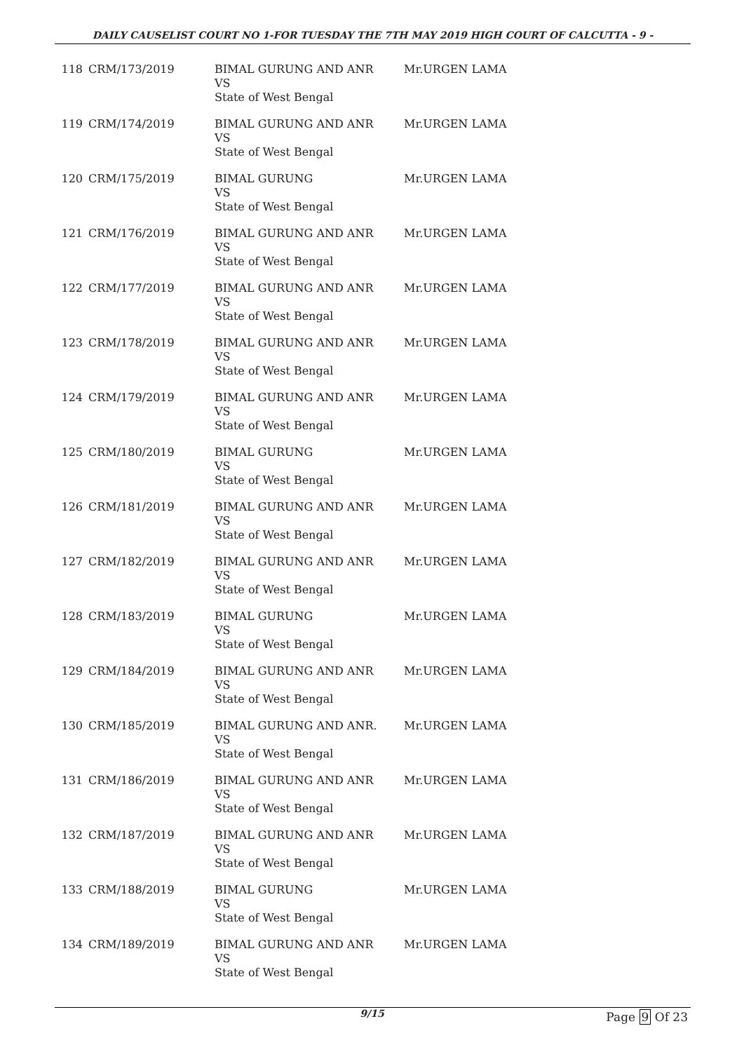DAILY CAUSELIST COURT NO 1-FOR TUESDAY THE 7TH MAY 2019 HIGH COURT OF CALCUTTA - 9 -
| 118 | CRM/173/2019 | BIMAL GURUNG AND ANR VS State of West Bengal | Mr.URGEN LAMA |
| 119 | CRM/174/2019 | BIMAL GURUNG AND ANR VS State of West Bengal | Mr.URGEN LAMA |
| 120 | CRM/175/2019 | BIMAL GURUNG VS State of West Bengal | Mr.URGEN LAMA |
| 121 | CRM/176/2019 | BIMAL GURUNG AND ANR VS State of West Bengal | Mr.URGEN LAMA |
| 122 | CRM/177/2019 | BIMAL GURUNG AND ANR VS State of West Bengal | Mr.URGEN LAMA |
| 123 | CRM/178/2019 | BIMAL GURUNG AND ANR VS State of West Bengal | Mr.URGEN LAMA |
| 124 | CRM/179/2019 | BIMAL GURUNG AND ANR VS State of West Bengal | Mr.URGEN LAMA |
| 125 | CRM/180/2019 | BIMAL GURUNG VS State of West Bengal | Mr.URGEN LAMA |
| 126 | CRM/181/2019 | BIMAL GURUNG AND ANR VS State of West Bengal | Mr.URGEN LAMA |
| 127 | CRM/182/2019 | BIMAL GURUNG AND ANR VS State of West Bengal | Mr.URGEN LAMA |
| 128 | CRM/183/2019 | BIMAL GURUNG VS State of West Bengal | Mr.URGEN LAMA |
| 129 | CRM/184/2019 | BIMAL GURUNG AND ANR VS State of West Bengal | Mr.URGEN LAMA |
| 130 | CRM/185/2019 | BIMAL GURUNG AND ANR. VS State of West Bengal | Mr.URGEN LAMA |
| 131 | CRM/186/2019 | BIMAL GURUNG AND ANR VS State of West Bengal | Mr.URGEN LAMA |
| 132 | CRM/187/2019 | BIMAL GURUNG AND ANR VS State of West Bengal | Mr.URGEN LAMA |
| 133 | CRM/188/2019 | BIMAL GURUNG VS State of West Bengal | Mr.URGEN LAMA |
| 134 | CRM/189/2019 | BIMAL GURUNG AND ANR VS State of West Bengal | Mr.URGEN LAMA |
9/15 Page 9 Of 23